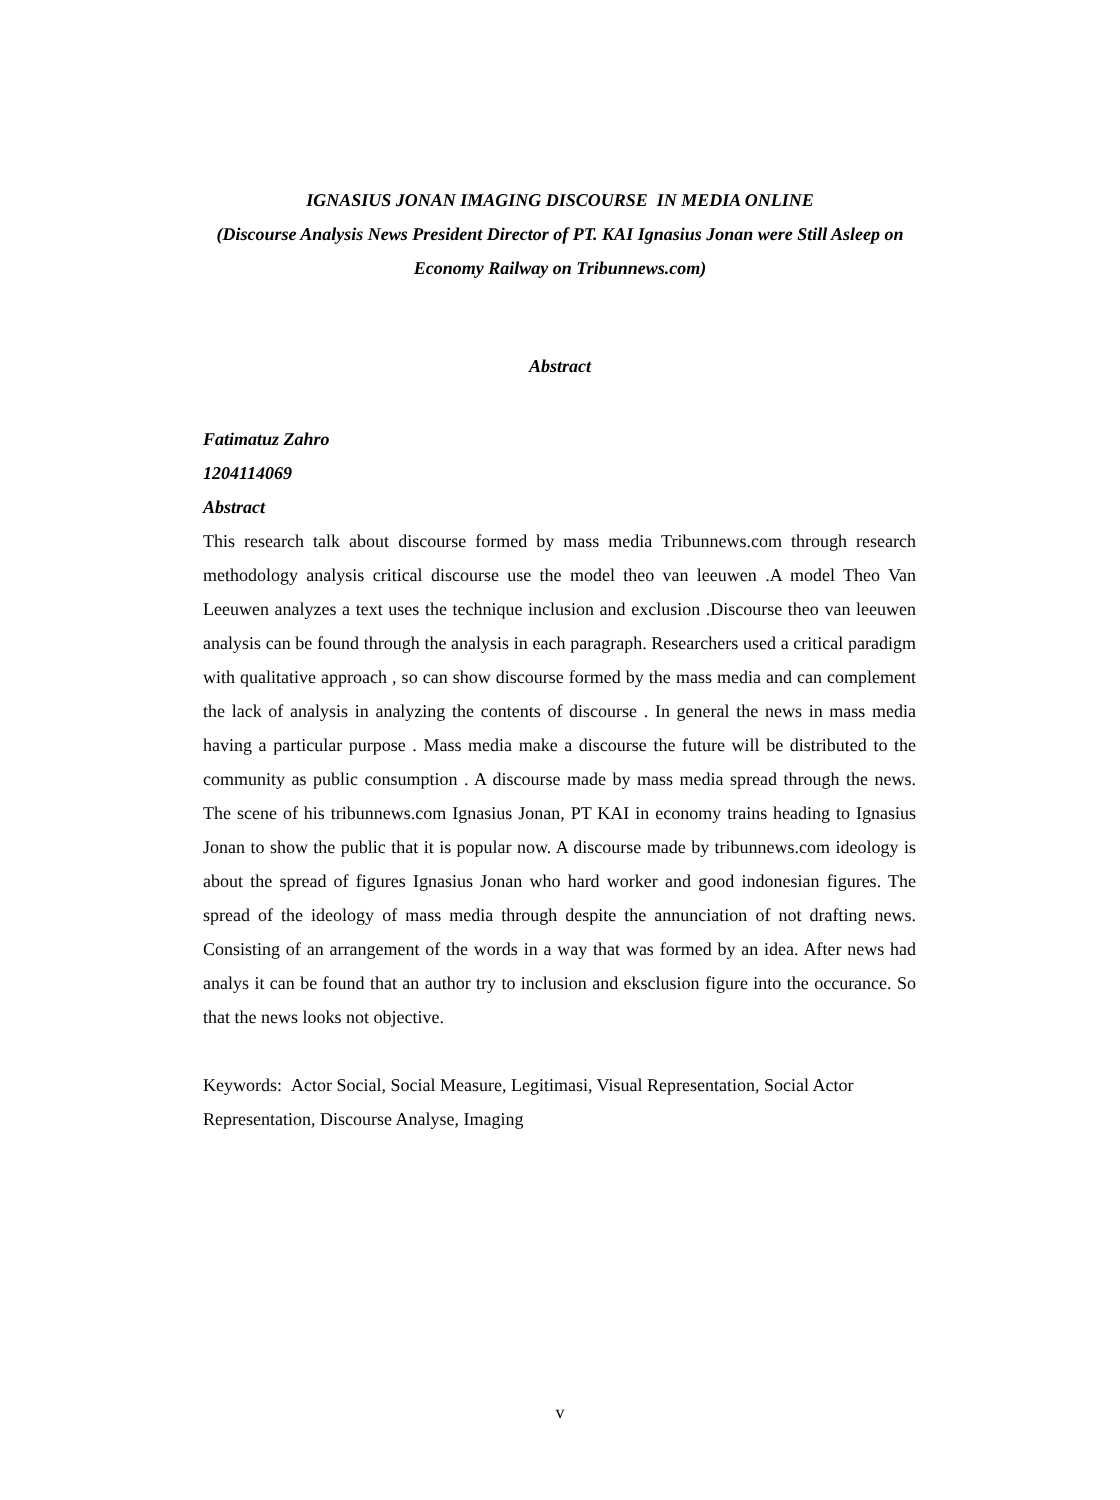IGNASIUS JONAN IMAGING DISCOURSE IN MEDIA ONLINE
(Discourse Analysis News President Director of PT. KAI Ignasius Jonan were Still Asleep on Economy Railway on Tribunnews.com)
Abstract
Fatimatuz Zahro
1204114069
Abstract
This research talk about discourse formed by mass media Tribunnews.com through research methodology analysis critical discourse use the model theo van leeuwen .A model Theo Van Leeuwen analyzes a text uses the technique inclusion and exclusion .Discourse theo van leeuwen analysis can be found through the analysis in each paragraph. Researchers used a critical paradigm with qualitative approach , so can show discourse formed by the mass media and can complement the lack of analysis in analyzing the contents of discourse . In general the news in mass media having a particular purpose . Mass media make a discourse the future will be distributed to the community as public consumption . A discourse made by mass media spread through the news. The scene of his tribunnews.com Ignasius Jonan, PT KAI in economy trains heading to Ignasius Jonan to show the public that it is popular now. A discourse made by tribunnews.com ideology is about the spread of figures Ignasius Jonan who hard worker and good indonesian figures. The spread of the ideology of mass media through despite the annunciation of not drafting news. Consisting of an arrangement of the words in a way that was formed by an idea. After news had analys it can be found that an author try to inclusion and eksclusion figure into the occurance. So that the news looks not objective.
Keywords: Actor Social, Social Measure, Legitimasi, Visual Representation, Social Actor Representation, Discourse Analyse, Imaging
v